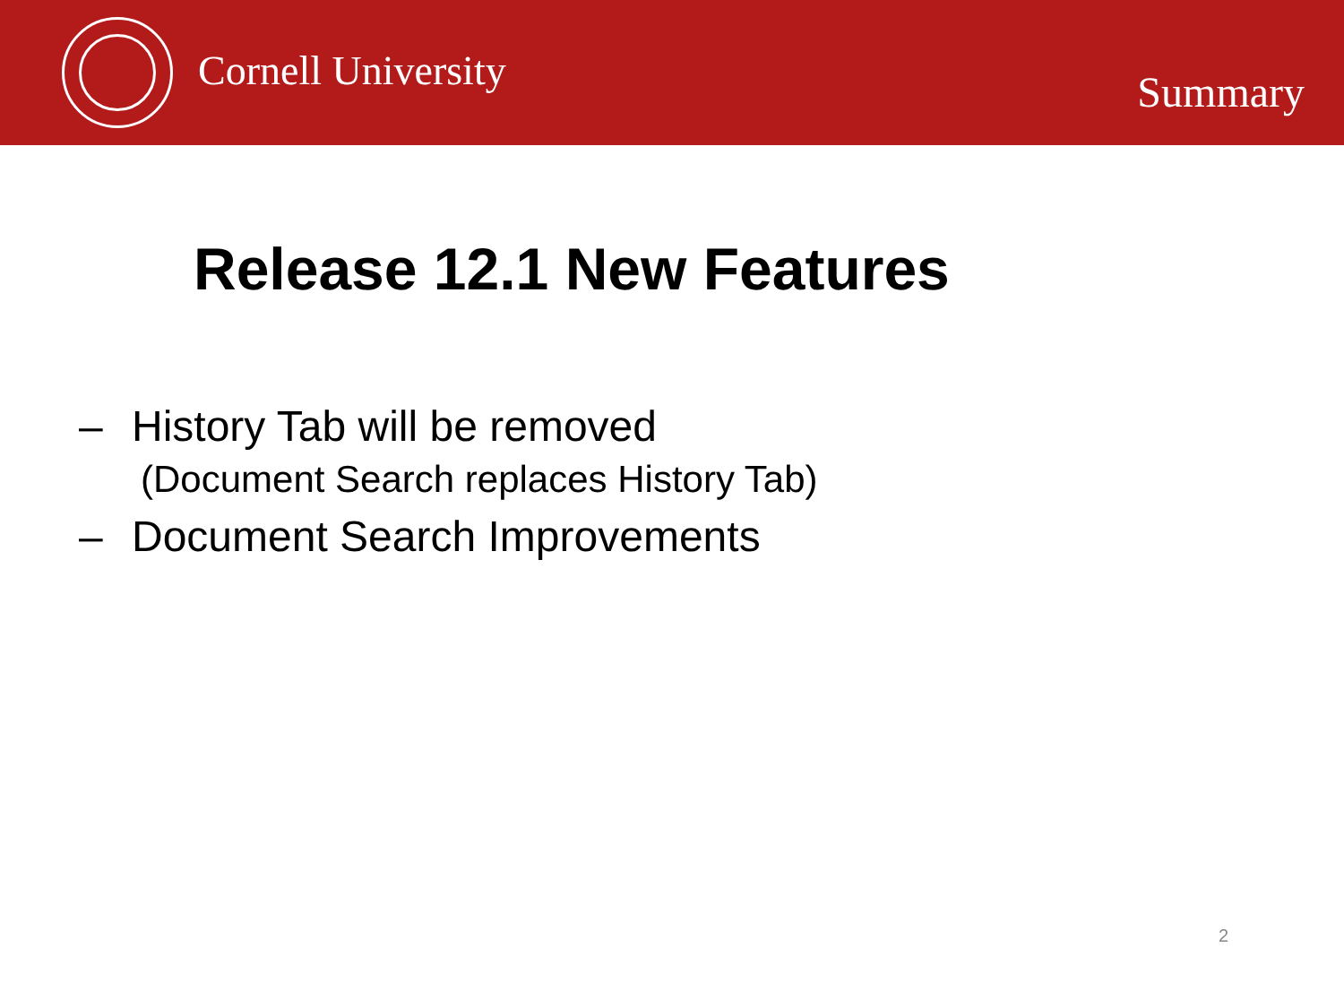Cornell University
Summary
Release 12.1 New Features
– History Tab will be removed
(Document Search replaces History Tab)
– Document Search Improvements
2